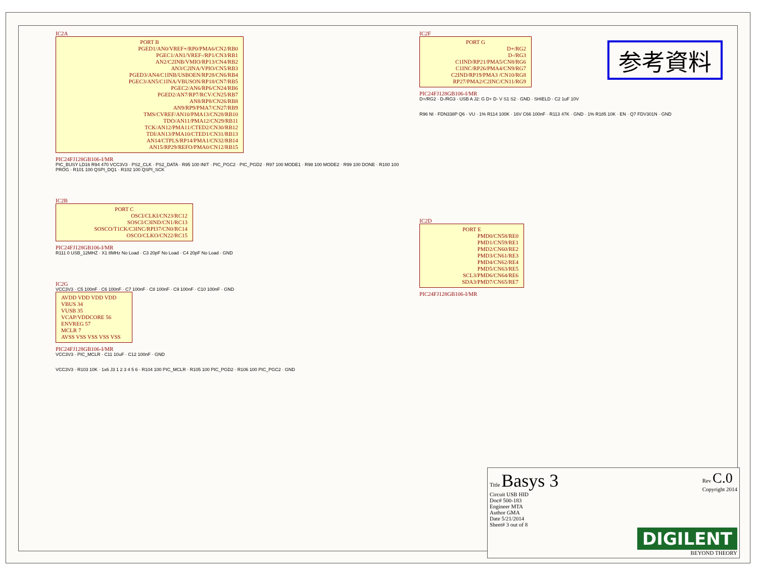参考資料
IC2A
PORT B
PGED1/AN0/VREF+/RP0/PMA6/CN2/RB0
PGEC1/AN1/VREF-/RP1/CN3/RB1
AN2/C2INB/VMIO/RP13/CN4/RB2
AN3/C2INA/VPIO/CN5/RB3
PGED3/AN4/C1INB/USBOEN/RP28/CN6/RB4
PGEC3/AN5/C1INA/VBUSON/RP18/CN7/RB5
PGEC2/AN6/RP6/CN24/RB6
PGED2/AN7/RP7/RCV/CN25/RB7
AN8/RP8/CN26/RB8
AN9/RP9/PMA7/CN27/RB9
TMS/CVREF/AN10/PMA13/CN28/RB10
TDO/AN11/PMA12/CN29/RB11
TCK/AN12/PMA11/CTED2/CN30/RB12
TDI/AN13/PMA10/CTED1/CN31/RB13
AN14/CTPLS/RP14/PMA1/CN32/RB14
AN15/RP29/REFO/PMA0/CN12/RB15
PIC24FJ128GB106-I/MR
PIC_BUSY LD16 R94 470 VCC3V3 · PS2_CLK · PS2_DATA · R95 100 INIT · PIC_PGC2 · PIC_PGD2 · R97 100 MODE1 · R98 100 MODE2 · R99 100 DONE · R100 100 PROG · R101 100 QSPI_DQ1 · R102 100 QSPI_SCK
IC2B
PORT C
OSCI/CLKI/CN23/RC12
SOSCI/C3IND/CN1/RC13
SOSCO/T1CK/C3INC/RPI37/CN0/RC14
OSCO/CLKO/CN22/RC15
PIC24FJ128GB106-I/MR
R111 0 USB_12MHZ · X1 8MHz No Load · C3 20pF No Load · C4 20pF No Load · GND
IC2G
VCC3V3 · C5 100nF · C6 100nF · C7 100nF · C8 100nF · C9 100nF · C10 100nF · GND
AVDD VDD VDD VDD
VBUS 34
VUSB 35
VCAP/VDDCORE 56
ENVREG 57
MCLR 7
AVSS VSS VSS VSS VSS
PIC24FJ128GB106-I/MR
VCC3V3 · PIC_MCLR · C11 10uF · C12 100nF · GND
VCC3V3 · R103 10K · 1x6 J3 1 2 3 4 5 6 · R104 100 PIC_MCLR · R105 100 PIC_PGD2 · R106 100 PIC_PGC2 · GND
IC2F
PORT G
D+/RG2
D-/RG3
C1IND/RP21/PMA5/CN8/RG6
C1INC/RP26/PMA4/CN9/RG7
C2IND/RP19/PMA3 /CN10/RG8
RP27/PMA2/C2INC/CN11/RG9
PIC24FJ128GB106-I/MR
D+/RG2 · D-/RG3 · USB A J2: G D+ D- V S1 S2 · GND · SHIELD · C2 1uF 10V
R96 NI · FDN338P Q6 · VU · 1% R114 100K · 16V C66 100nF · R113 47K · GND · 1% R185 10K · EN · Q7 FDV301N · GND
IC2D
PORT E
PMD0/CN58/RE0
PMD1/CN59/RE1
PMD2/CN60/RE2
PMD3/CN61/RE3
PMD4/CN62/RE4
PMD5/CN63/RE5
SCL3/PMD6/CN64/RE6
SDA3/PMD7/CN65/RE7
PIC24FJ128GB106-I/MR
Title Basys 3 Rev C.0
Copyright 2014
Circuit USB HID
Doc# 500-183
Engineer MTA
Author GMA
Date 5/21/2014
Sheet# 3 out of 8
DIGILENT
BEYOND THEORY